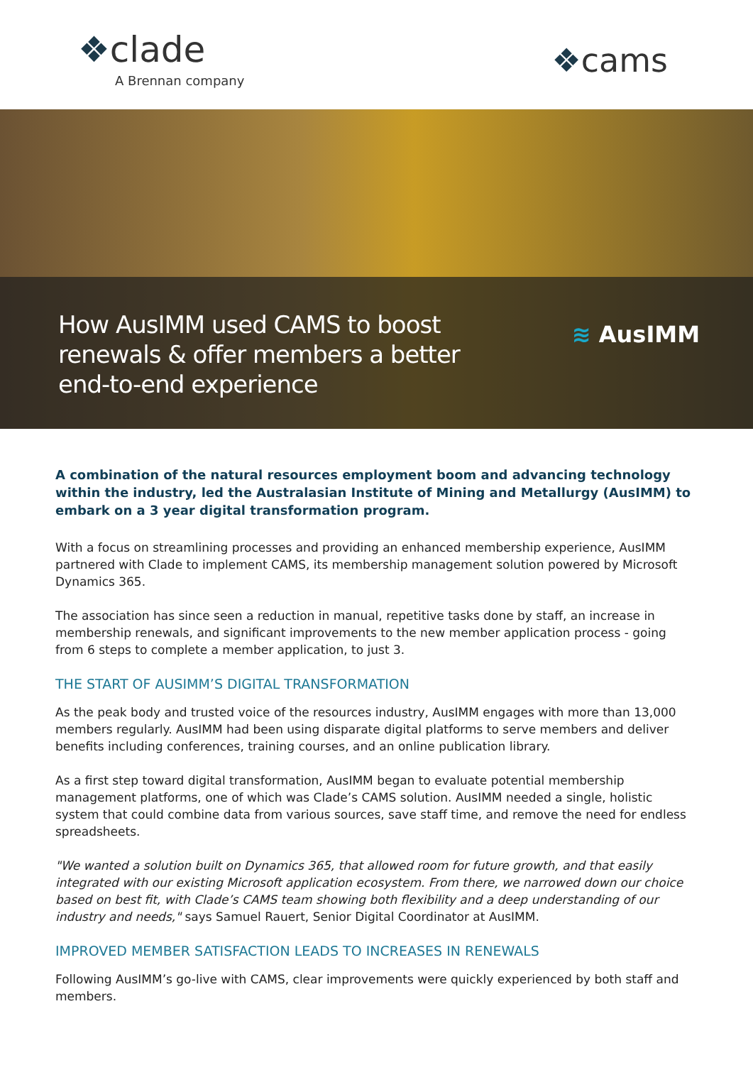❖clade
A Brennan company
❖cams
How AusIMM used CAMS to boost
renewals & offer members a better
end-to-end experience
≋ AusIMM
A combination of the natural resources employment boom and advancing technology within the industry, led the Australasian Institute of Mining and Metallurgy (AusIMM) to embark on a 3 year digital transformation program.
With a focus on streamlining processes and providing an enhanced membership experience, AusIMM partnered with Clade to implement CAMS, its membership management solution powered by Microsoft Dynamics 365.
The association has since seen a reduction in manual, repetitive tasks done by staff, an increase in membership renewals, and significant improvements to the new member application process - going from 6 steps to complete a member application, to just 3.
THE START OF AUSIMM’S DIGITAL TRANSFORMATION
As the peak body and trusted voice of the resources industry, AusIMM engages with more than 13,000 members regularly. AusIMM had been using disparate digital platforms to serve members and deliver benefits including conferences, training courses, and an online publication library.
As a first step toward digital transformation, AusIMM began to evaluate potential membership management platforms, one of which was Clade’s CAMS solution. AusIMM needed a single, holistic system that could combine data from various sources, save staff time, and remove the need for endless spreadsheets.
"We wanted a solution built on Dynamics 365, that allowed room for future growth, and that easily integrated with our existing Microsoft application ecosystem. From there, we narrowed down our choice based on best fit, with Clade’s CAMS team showing both flexibility and a deep understanding of our industry and needs," says Samuel Rauert, Senior Digital Coordinator at AusIMM.
IMPROVED MEMBER SATISFACTION LEADS TO INCREASES IN RENEWALS
Following AusIMM’s go-live with CAMS, clear improvements were quickly experienced by both staff and members.